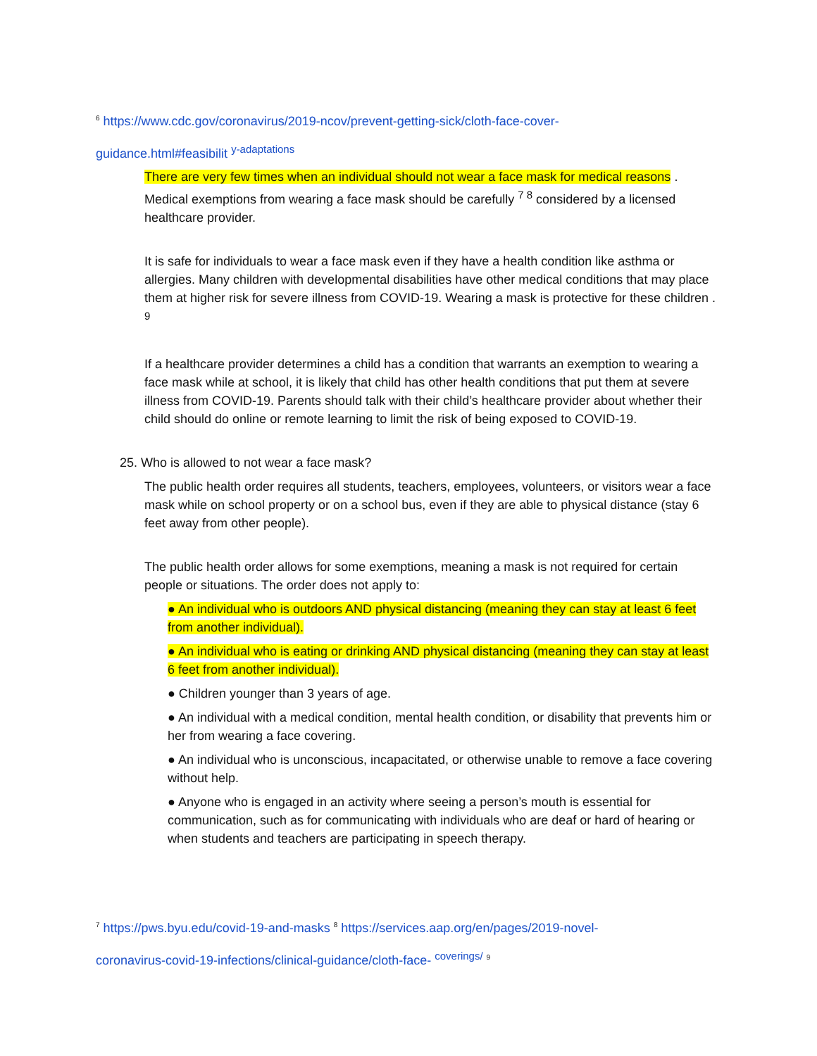<sup>6</sup> https://www.cdc.gov/coronavirus/2019-ncov/prevent-getting-sick/cloth-face-cover-
guidance.html#feasibilit <sup>y-adaptations</sup>
There are very few times when an individual should not wear a face mask for medical reasons . Medical exemptions from wearing a face mask should be carefully <sup>7 8</sup> considered by a licensed healthcare provider.
It is safe for individuals to wear a face mask even if they have a health condition like asthma or allergies. Many children with developmental disabilities have other medical conditions that may place them at higher risk for severe illness from COVID-19. Wearing a mask is protective for these children . <sup>9</sup>
If a healthcare provider determines a child has a condition that warrants an exemption to wearing a face mask while at school, it is likely that child has other health conditions that put them at severe illness from COVID-19. Parents should talk with their child’s healthcare provider about whether their child should do online or remote learning to limit the risk of being exposed to COVID-19.
25. Who is allowed to not wear a face mask?
The public health order requires all students, teachers, employees, volunteers, or visitors wear a face mask while on school property or on a school bus, even if they are able to physical distance (stay 6 feet away from other people).
The public health order allows for some exemptions, meaning a mask is not required for certain people or situations. The order does not apply to:
● An individual who is outdoors AND physical distancing (meaning they can stay at least 6 feet from another individual).
● An individual who is eating or drinking AND physical distancing (meaning they can stay at least 6 feet from another individual).
● Children younger than 3 years of age.
● An individual with a medical condition, mental health condition, or disability that prevents him or her from wearing a face covering.
● An individual who is unconscious, incapacitated, or otherwise unable to remove a face covering without help.
● Anyone who is engaged in an activity where seeing a person’s mouth is essential for communication, such as for communicating with individuals who are deaf or hard of hearing or when students and teachers are participating in speech therapy.
<sup>7</sup> https://pws.byu.edu/covid-19-and-masks <sup>8</sup> https://services.aap.org/en/pages/2019-novel-
coronavirus-covid-19-infections/clinical-guidance/cloth-face- <sup>coverings/</sup> <sup>9</sup>